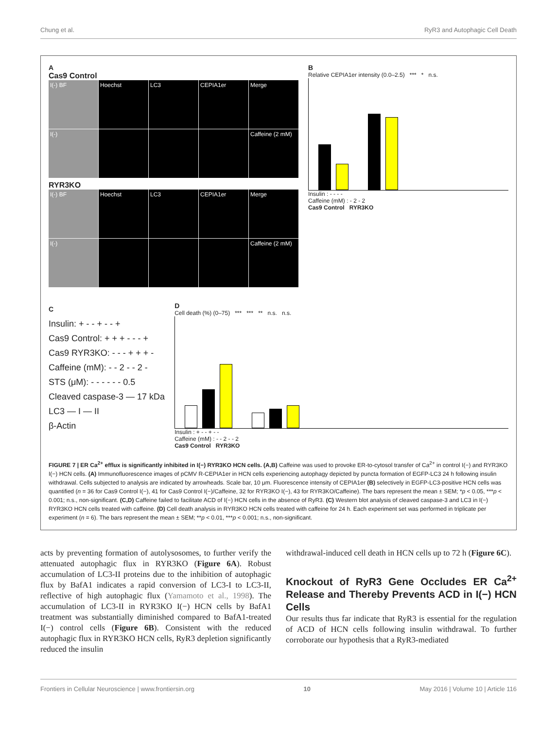Chung et al. RyR3 and Autophagic Cell Death
A
Cas9 Control
I(-) BF
Hoechst
LC3
CEPIA1er
Merge
I(-)
Caffeine (2 mM)
RYR3KO
I(-) BF
Hoechst
LC3
CEPIA1er
Merge
I(-)
Caffeine (2 mM)
B
Relative CEPIA1er intensity (0.0–2.5) *** * n.s.
Insulin : - - - -
Caffeine (mM) : - 2 - 2
Cas9 Control RYR3KO
C
Insulin: + - - + - - +
Cas9 Control: + + + - - - +
Cas9 RYR3KO: - - - + + + -
Caffeine (mM): - - 2 - - 2 -
STS (μM): - - - - - - 0.5
Cleaved caspase-3 — 17 kDa
LC3 — I — II
β-Actin
D
Cell death (%) (0–75) *** *** ** n.s. n.s.
Insulin : + - - + - -
Caffeine (mM) : - - 2 - - 2
Cas9 Control RYR3KO
FIGURE 7 | ER Ca<sup>2+</sup> efflux is significantly inhibited in I(−) RYR3KO HCN cells. (A,B) Caffeine was used to provoke ER-to-cytosol transfer of Ca<sup>2+</sup> in control I(−) and RYR3KO I(−) HCN cells. (A) Immunofluorescence images of pCMV R-CEPIA1er in HCN cells experiencing autophagy depicted by puncta formation of EGFP-LC3 24 h following insulin withdrawal. Cells subjected to analysis are indicated by arrowheads. Scale bar, 10 μm. Fluorescence intensity of CEPIA1er (B) selectively in EGFP-LC3-positive HCN cells was quantified (n = 36 for Cas9 Control I(−), 41 for Cas9 Control I(−)/Caffeine, 32 for RYR3KO I(−), 43 for RYR3KO/Caffeine). The bars represent the mean ± SEM; *p < 0.05, ***p < 0.001; n.s., non-significant. (C,D) Caffeine failed to facilitate ACD of I(−) HCN cells in the absence of RyR3. (C) Western blot analysis of cleaved caspase-3 and LC3 in I(−) RYR3KO HCN cells treated with caffeine. (D) Cell death analysis in RYR3KO HCN cells treated with caffeine for 24 h. Each experiment set was performed in triplicate per experiment (n = 6). The bars represent the mean ± SEM; **p < 0.01, ***p < 0.001; n.s., non-significant.
acts by preventing formation of autolysosomes, to further verify the attenuated autophagic flux in RYR3KO (Figure 6A). Robust accumulation of LC3-II proteins due to the inhibition of autophagic flux by BafA1 indicates a rapid conversion of LC3-I to LC3-II, reflective of high autophagic flux (Yamamoto et al., 1998). The accumulation of LC3-II in RYR3KO I(−) HCN cells by BafA1 treatment was substantially diminished compared to BafA1-treated I(−) control cells (Figure 6B). Consistent with the reduced autophagic flux in RYR3KO HCN cells, RyR3 depletion significantly reduced the insulin
withdrawal-induced cell death in HCN cells up to 72 h (Figure 6C).
Knockout of RyR3 Gene Occludes ER Ca<sup>2+</sup> Release and Thereby Prevents ACD in I(−) HCN Cells
Our results thus far indicate that RyR3 is essential for the regulation of ACD of HCN cells following insulin withdrawal. To further corroborate our hypothesis that a RyR3-mediated
Frontiers in Cellular Neuroscience | www.frontiersin.org 10 May 2016 | Volume 10 | Article 116